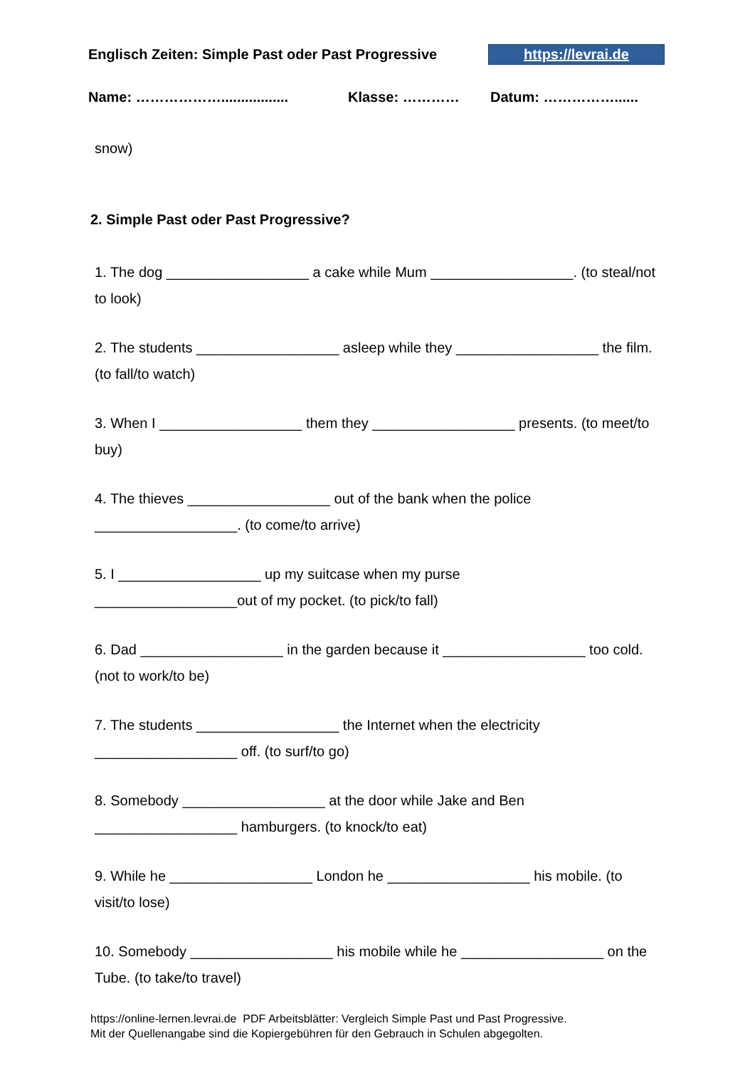Englisch Zeiten: Simple Past oder Past Progressive https://levrai.de
Name: ………………................. Klasse: ………… Datum: ……………......
snow)
2. Simple Past oder Past Progressive?
1. The dog __________________ a cake while Mum __________________. (to steal/not to look)
2. The students __________________ asleep while they __________________ the film. (to fall/to watch)
3. When I __________________ them they __________________ presents. (to meet/to buy)
4. The thieves __________________ out of the bank when the police __________________. (to come/to arrive)
5. I __________________ up my suitcase when my purse
__________________out of my pocket. (to pick/to fall)
6. Dad __________________ in the garden because it __________________ too cold. (not to work/to be)
7. The students __________________ the Internet when the electricity
__________________ off. (to surf/to go)
8. Somebody __________________ at the door while Jake and Ben
__________________ hamburgers. (to knock/to eat)
9. While he __________________ London he __________________ his mobile. (to visit/to lose)
10. Somebody __________________ his mobile while he __________________ on the Tube. (to take/to travel)
https://online-lernen.levrai.de PDF Arbeitsblätter: Vergleich Simple Past und Past Progressive.
Mit der Quellenangabe sind die Kopiergebühren für den Gebrauch in Schulen abgegolten.